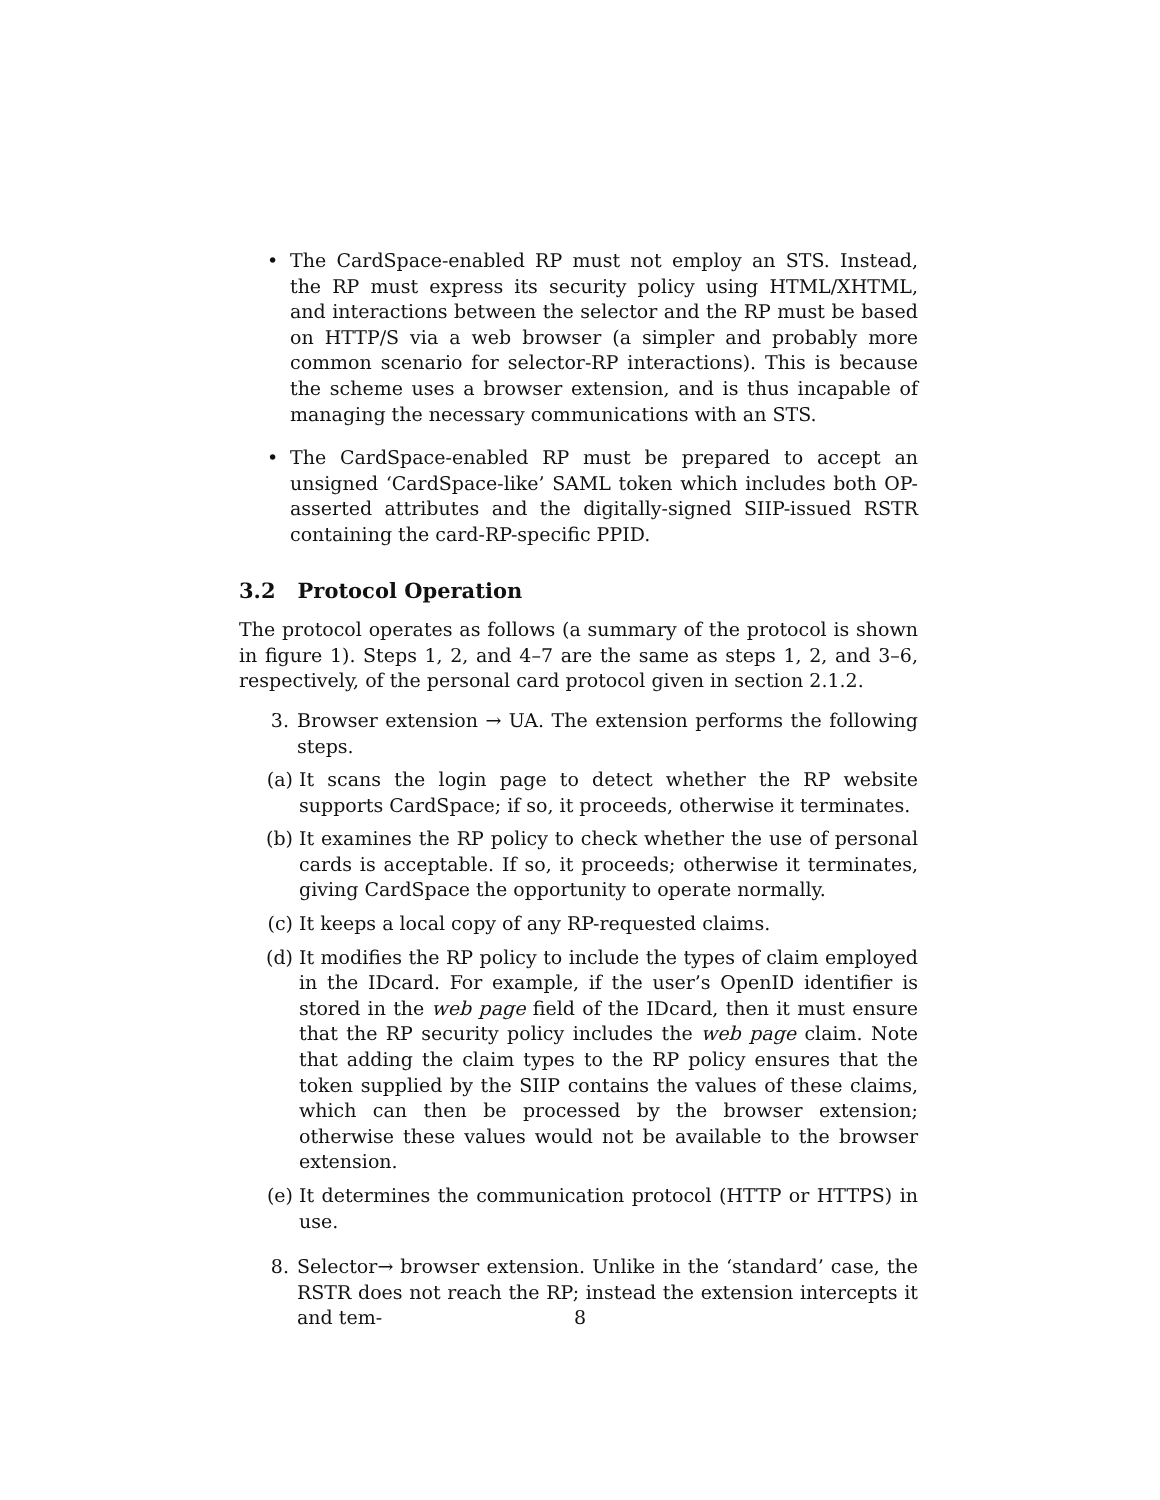• The CardSpace-enabled RP must not employ an STS. Instead, the RP must express its security policy using HTML/XHTML, and interactions between the selector and the RP must be based on HTTP/S via a web browser (a simpler and probably more common scenario for selector-RP interactions). This is because the scheme uses a browser extension, and is thus incapable of managing the necessary communications with an STS.
• The CardSpace-enabled RP must be prepared to accept an unsigned ‘CardSpace-like’ SAML token which includes both OP-asserted attributes and the digitally-signed SIIP-issued RSTR containing the card-RP-specific PPID.
3.2 Protocol Operation
The protocol operates as follows (a summary of the protocol is shown in figure 1). Steps 1, 2, and 4–7 are the same as steps 1, 2, and 3–6, respectively, of the personal card protocol given in section 2.1.2.
3. Browser extension → UA. The extension performs the following steps.
(a) It scans the login page to detect whether the RP website supports CardSpace; if so, it proceeds, otherwise it terminates.
(b) It examines the RP policy to check whether the use of personal cards is acceptable. If so, it proceeds; otherwise it terminates, giving CardSpace the opportunity to operate normally.
(c) It keeps a local copy of any RP-requested claims.
(d) It modifies the RP policy to include the types of claim employed in the IDcard. For example, if the user’s OpenID identifier is stored in the web page field of the IDcard, then it must ensure that the RP security policy includes the web page claim. Note that adding the claim types to the RP policy ensures that the token supplied by the SIIP contains the values of these claims, which can then be processed by the browser extension; otherwise these values would not be available to the browser extension.
(e) It determines the communication protocol (HTTP or HTTPS) in use.
8. Selector→ browser extension. Unlike in the ‘standard’ case, the RSTR does not reach the RP; instead the extension intercepts it and tem-
8